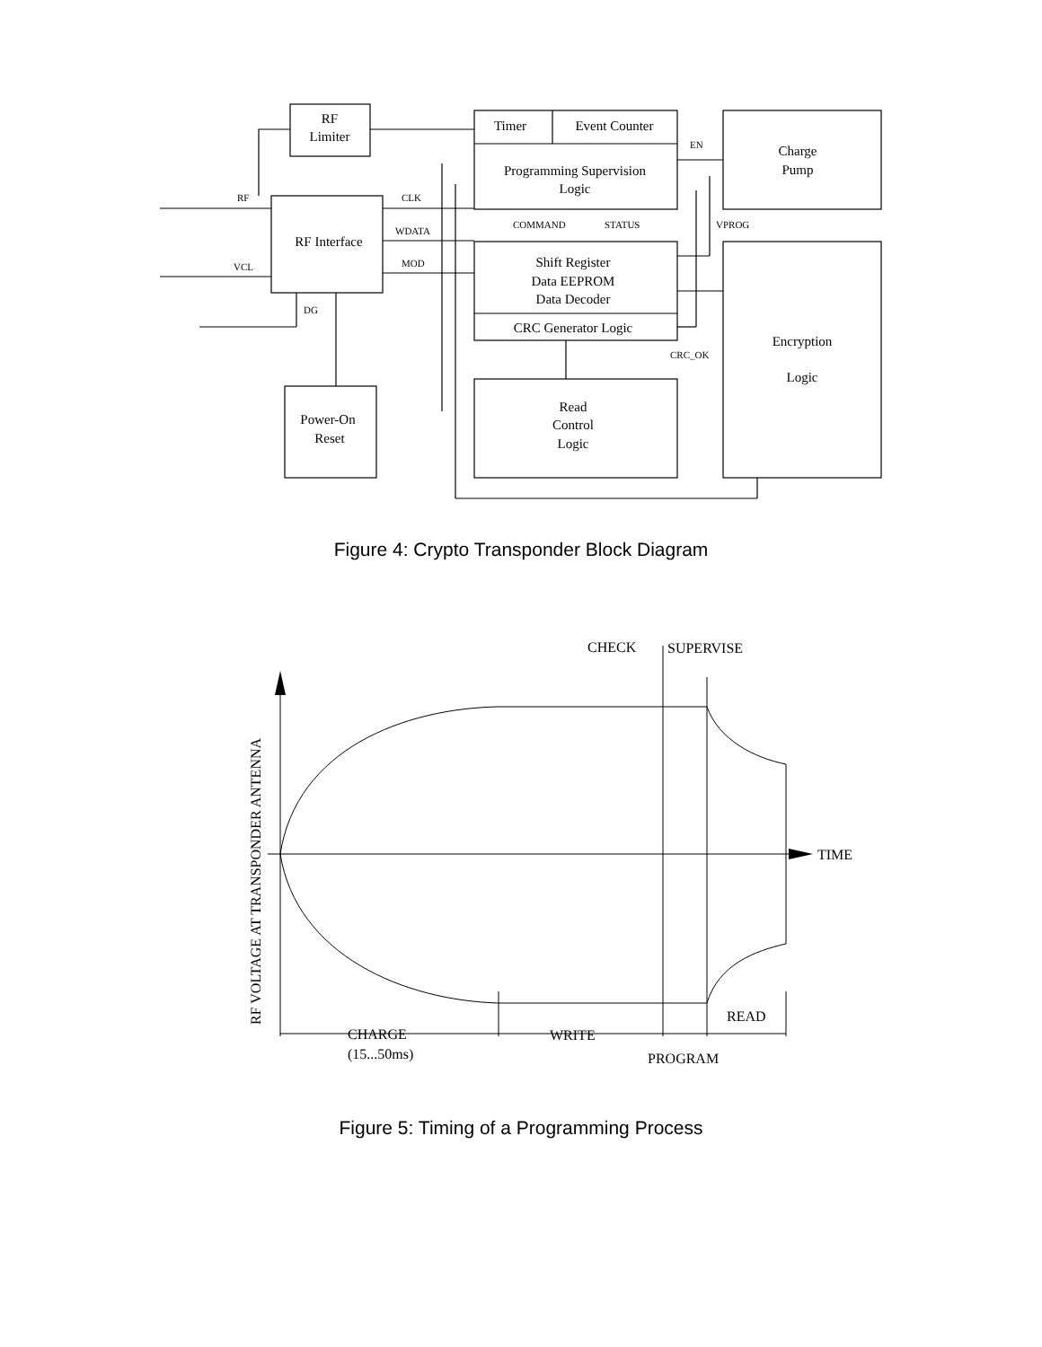RF
Limiter
RF Interface
Timer
Event Counter
Programming Supervision
Logic
Charge
Pump
Shift Register
Data EEPROM
Data Decoder
CRC Generator Logic
Encryption
Logic
Read
Control
Logic
Power-On
Reset
RF
VCL
CLK
WDATA
MOD
DG
COMMAND
STATUS
EN
VPROG
CRC_OK
Figure 4: Crypto Transponder Block Diagram
CHECK
SUPERVISE
TIME
CHARGE
(15...50ms)
WRITE
READ
PROGRAM
RF VOLTAGE AT TRANSPONDER ANTENNA
Figure 5: Timing of a Programming Process